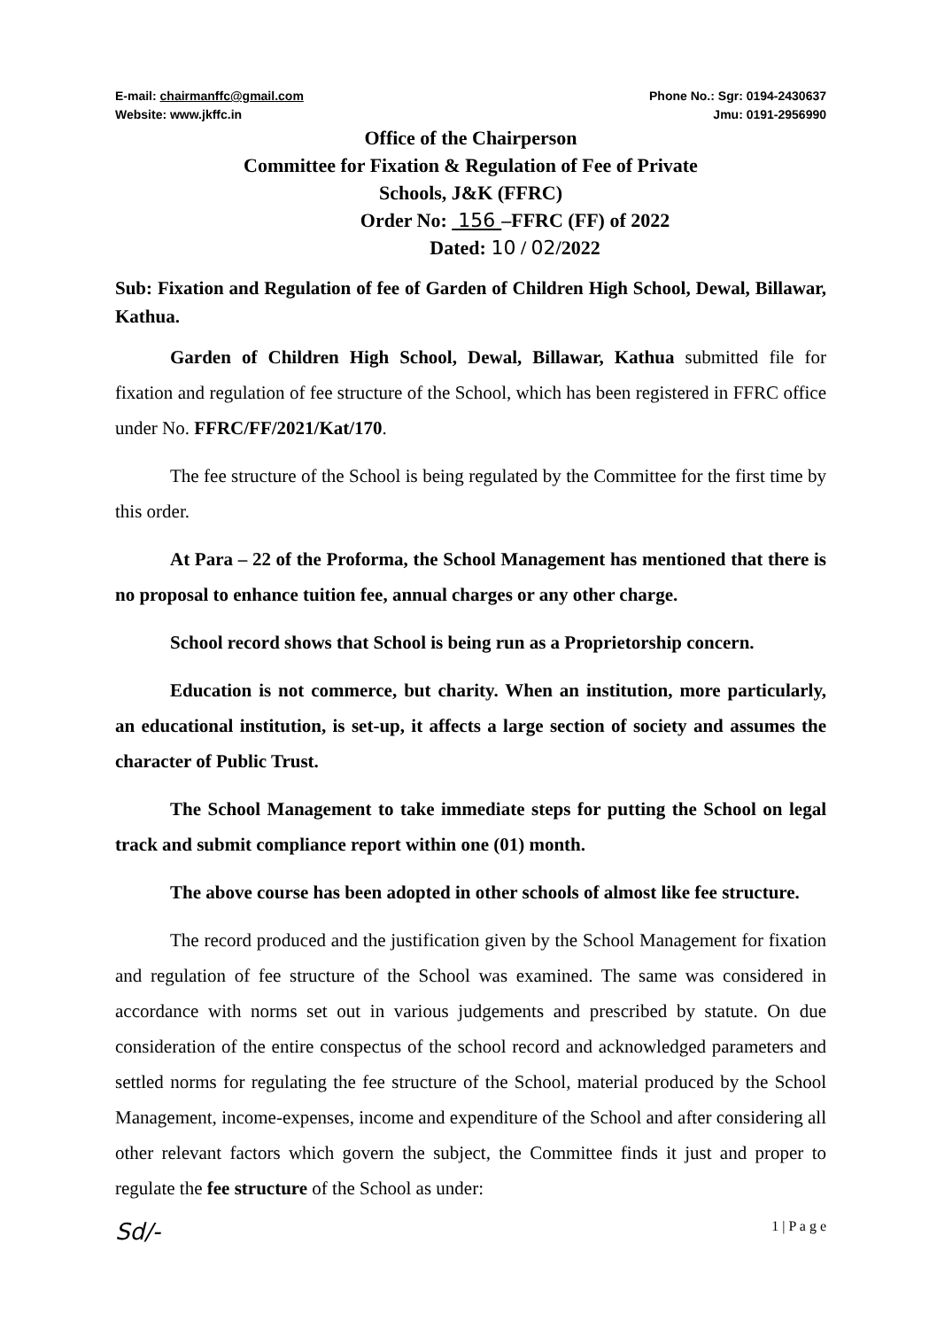E-mail: chairmanffc@gmail.com
Website: www.jkffc.in
Phone No.: Sgr: 0194-2430637
Jmu: 0191-2956990
Office of the Chairperson
Committee for Fixation & Regulation of Fee of Private
Schools, J&K (FFRC)
Order No: 156 –FFRC (FF) of 2022
Dated: 10 / 02/2022
Sub: Fixation and Regulation of fee of Garden of Children High School, Dewal, Billawar, Kathua.
Garden of Children High School, Dewal, Billawar, Kathua submitted file for fixation and regulation of fee structure of the School, which has been registered in FFRC office under No. FFRC/FF/2021/Kat/170.
The fee structure of the School is being regulated by the Committee for the first time by this order.
At Para – 22 of the Proforma, the School Management has mentioned that there is no proposal to enhance tuition fee, annual charges or any other charge.
School record shows that School is being run as a Proprietorship concern.
Education is not commerce, but charity. When an institution, more particularly, an educational institution, is set-up, it affects a large section of society and assumes the character of Public Trust.
The School Management to take immediate steps for putting the School on legal track and submit compliance report within one (01) month.
The above course has been adopted in other schools of almost like fee structure.
The record produced and the justification given by the School Management for fixation and regulation of fee structure of the School was examined. The same was considered in accordance with norms set out in various judgements and prescribed by statute. On due consideration of the entire conspectus of the school record and acknowledged parameters and settled norms for regulating the fee structure of the School, material produced by the School Management, income-expenses, income and expenditure of the School and after considering all other relevant factors which govern the subject, the Committee finds it just and proper to regulate the fee structure of the School as under:
Sd/-
1 | P a g e